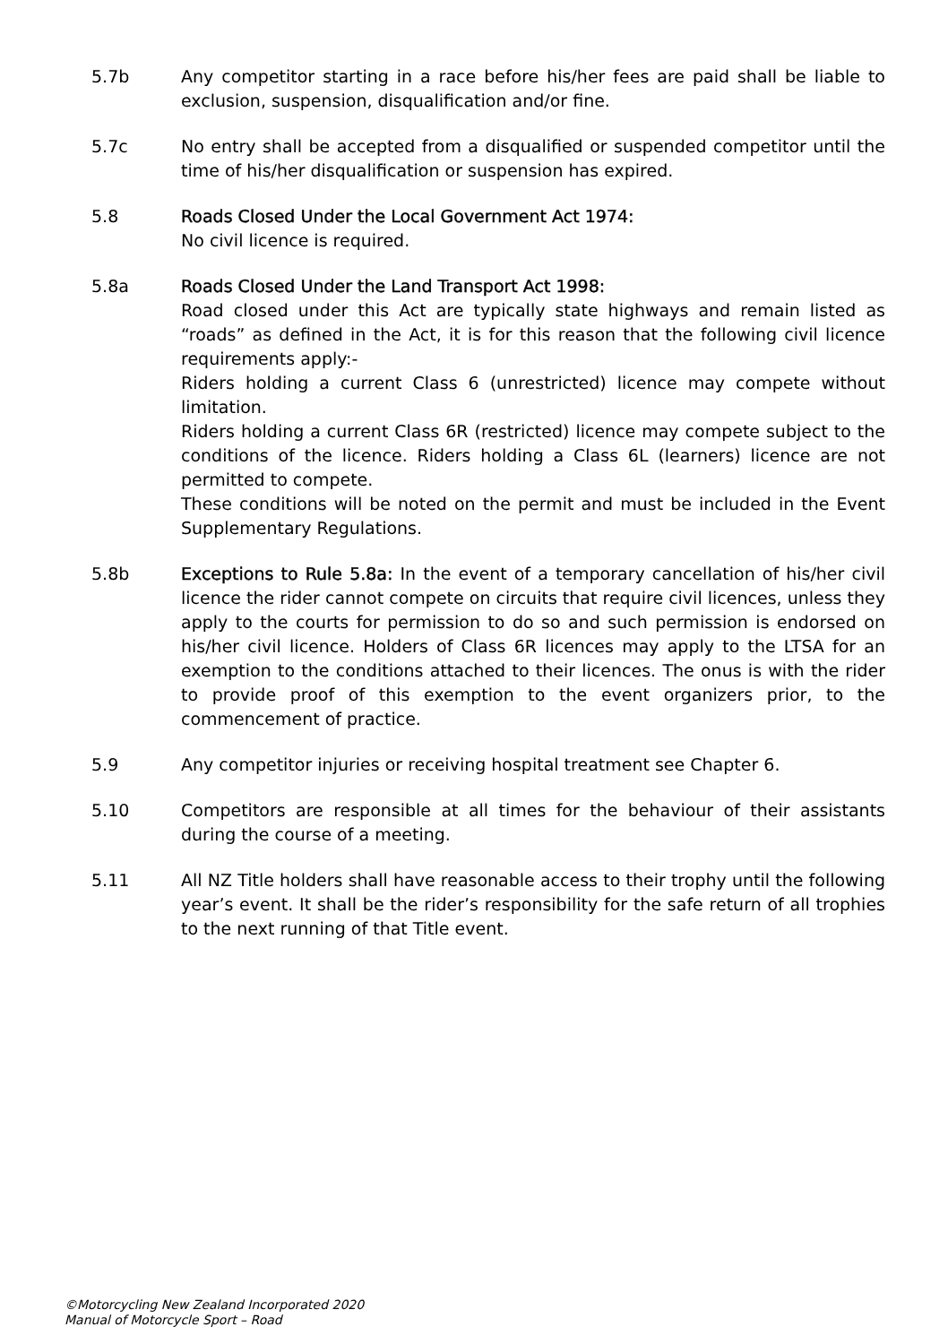5.7b Any competitor starting in a race before his/her fees are paid shall be liable to exclusion, suspension, disqualification and/or fine.
5.7c No entry shall be accepted from a disqualified or suspended competitor until the time of his/her disqualification or suspension has expired.
5.8 Roads Closed Under the Local Government Act 1974:
No civil licence is required.
5.8a Roads Closed Under the Land Transport Act 1998:
Road closed under this Act are typically state highways and remain listed as “roads” as defined in the Act, it is for this reason that the following civil licence requirements apply:-
Riders holding a current Class 6 (unrestricted) licence may compete without limitation.
Riders holding a current Class 6R (restricted) licence may compete subject to the conditions of the licence. Riders holding a Class 6L (learners) licence are not permitted to compete.
These conditions will be noted on the permit and must be included in the Event Supplementary Regulations.
5.8b Exceptions to Rule 5.8a: In the event of a temporary cancellation of his/her civil licence the rider cannot compete on circuits that require civil licences, unless they apply to the courts for permission to do so and such permission is endorsed on his/her civil licence. Holders of Class 6R licences may apply to the LTSA for an exemption to the conditions attached to their licences. The onus is with the rider to provide proof of this exemption to the event organizers prior, to the commencement of practice.
5.9 Any competitor injuries or receiving hospital treatment see Chapter 6.
5.10 Competitors are responsible at all times for the behaviour of their assistants during the course of a meeting.
5.11 All NZ Title holders shall have reasonable access to their trophy until the following year’s event. It shall be the rider’s responsibility for the safe return of all trophies to the next running of that Title event.
©Motorcycling New Zealand Incorporated 2020
Manual of Motorcycle Sport – Road